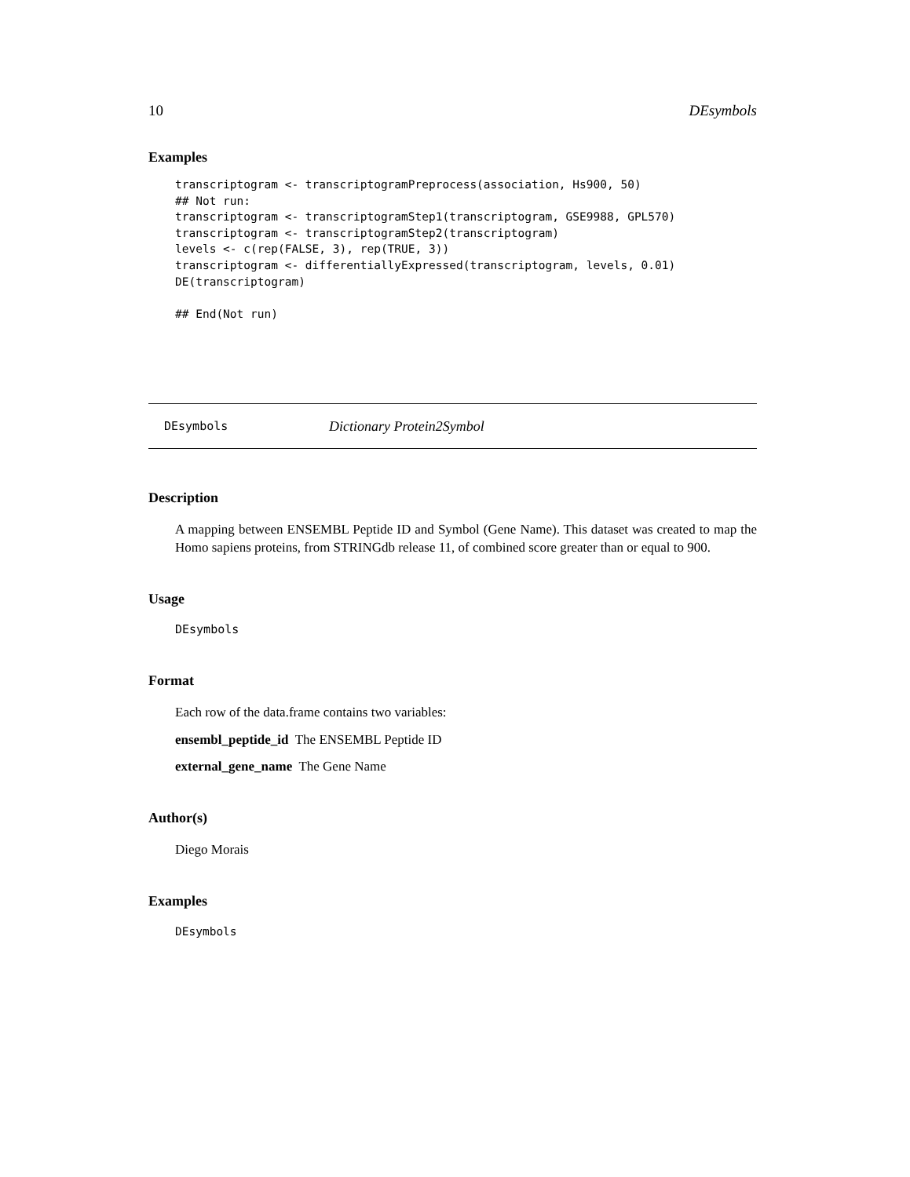10 DEsymbols
Examples
transcriptogram <- transcriptogramPreprocess(association, Hs900, 50)
## Not run:
transcriptogram <- transcriptogramStep1(transcriptogram, GSE9988, GPL570)
transcriptogram <- transcriptogramStep2(transcriptogram)
levels <- c(rep(FALSE, 3), rep(TRUE, 3))
transcriptogram <- differentiallyExpressed(transcriptogram, levels, 0.01)
DE(transcriptogram)

## End(Not run)
DEsymbols Dictionary Protein2Symbol
Description
A mapping between ENSEMBL Peptide ID and Symbol (Gene Name). This dataset was created to map the Homo sapiens proteins, from STRINGdb release 11, of combined score greater than or equal to 900.
Usage
DEsymbols
Format
Each row of the data.frame contains two variables:
ensembl_peptide_id The ENSEMBL Peptide ID
external_gene_name The Gene Name
Author(s)
Diego Morais
Examples
DEsymbols